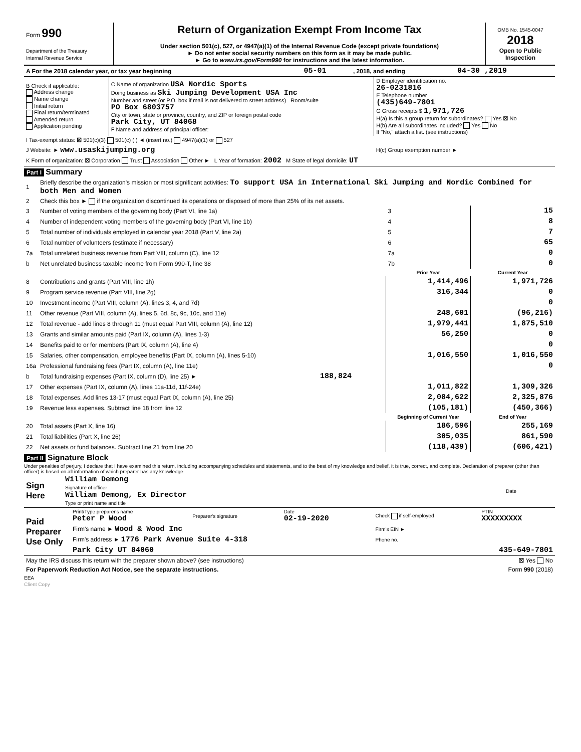| Form 990 Department of the Treasury Internal Revenue Service | Return of Organization Exempt From Income Tax Under section 501(c), 527, or 4947(a)(1) of the Internal Revenue Code (except private foundations) ► Do not enter social security numbers on this form as it may be made public. ► Go to www.irs.gov/Form990 for instructions and the latest information. | OMB No. 1545-0047 2018 Open to Public Inspection |
| A For the 2018 calendar year, or tax year beginning | 05-01 | , 2018, and ending | 04-30 ,2019 |
| B Check if applicable: Address change Name change Initial return Final return/terminated Amended return Application pending | C Name of organization USA Nordic Sports Doing business as Ski Jumping Development USA Inc Number and street (or P.O. box if mail is not delivered to street address) Room/suite PO Box 6803757 City or town, state or province, country, and ZIP or foreign postal code Park City, UT 84068 F Name and address of principal officer: | D Employer identification no. 26-0231816 E Telephone number (435)649-7801 G Gross receipts $ 1,971,726 H(a) Is this a group return for subordinates? Yes ☒ No H(b) Are all subordinates included? Yes No If "No," attach a list. (see instructions) |
| I Tax-exempt status: ☒ 501(c)(3) 501(c) ( ) ◄ (insert no.) 4947(a)(1) or 527 | | |
| J Website: ► www.usaskijumping.org | | H(c) Group exemption number ► |
| K Form of organization: ☒ Corporation Trust Association Other ► L Year of formation: 2002 M State of legal domicile: UT | | |
Part I Summary
| 1 | Briefly describe the organization's mission or most significant activities: To support USA in International Ski Jumping and Nordic Combined for both Men and Women | | | |
| 2 | Check this box ► if the organization discontinued its operations or disposed of more than 25% of its net assets. | | | |
| 3 | Number of voting members of the governing body (Part VI, line 1a) | | 3 | 15 |
| 4 | Number of independent voting members of the governing body (Part VI, line 1b) | | 4 | 8 |
| 5 | Total number of individuals employed in calendar year 2018 (Part V, line 2a) | | 5 | 7 |
| 6 | Total number of volunteers (estimate if necessary) | | 6 | 65 |
| 7a | Total unrelated business revenue from Part VIII, column (C), line 12 | | 7a | 0 |
| b | Net unrelated business taxable income from Form 990-T, line 38 | | 7b | 0 |
| | | | Prior Year | Current Year |
| 8 | Contributions and grants (Part VIII, line 1h) | | 1,414,496 | 1,971,726 |
| 9 | Program service revenue (Part VIII, line 2g) | | 316,344 | 0 |
| 10 | Investment income (Part VIII, column (A), lines 3, 4, and 7d) | | | 0 |
| 11 | Other revenue (Part VIII, column (A), lines 5, 6d, 8c, 9c, 10c, and 11e) | | 248,601 | (96,216) |
| 12 | Total revenue - add lines 8 through 11 (must equal Part VIII, column (A), line 12) | | 1,979,441 | 1,875,510 |
| 13 | Grants and similar amounts paid (Part IX, column (A), lines 1-3) | | 56,250 | 0 |
| 14 | Benefits paid to or for members (Part IX, column (A), line 4) | | | 0 |
| 15 | Salaries, other compensation, employee benefits (Part IX, column (A), lines 5-10) | | 1,016,550 | 1,016,550 |
| 16a | Professional fundraising fees (Part IX, column (A), line 11e) | | | 0 |
| b | Total fundraising expenses (Part IX, column (D), line 25) ► | 188,824 | | |
| 17 | Other expenses (Part IX, column (A), lines 11a-11d, 11f-24e) | | 1,011,822 | 1,309,326 |
| 18 | Total expenses. Add lines 13-17 (must equal Part IX, column (A), line 25) | | 2,084,622 | 2,325,876 |
| 19 | Revenue less expenses. Subtract line 18 from line 12 | | (105,181) | (450,366) |
| | | | Beginning of Current Year | End of Year |
| 20 | Total assets (Part X, line 16) | | 186,596 | 255,169 |
| 21 | Total liabilities (Part X, line 26) | | 305,035 | 861,590 |
| 22 | Net assets or fund balances. Subtract line 21 from line 20 | | (118,439) | (606,421) |
Part II Signature Block
Under penalties of perjury, I declare that I have examined this return, including accompanying schedules and statements, and to the best of my knowledge and belief, it is true, correct, and complete. Declaration of preparer (other than officer) is based on all information of which preparer has any knowledge.
| Sign Here | William Demong Signature of officer William Demong, Ex Director Type or print name and title | Date |
| Paid Preparer Use Only | Print/Type preparer's name Peter P Wood | Preparer's signature | Date 02-19-2020 | Check if self-employed | PTIN XXXXXXXXX |
| | Firm's name ► Wood & Wood Inc | | | Firm's EIN ► | |
| | Firm's address ► 1776 Park Avenue Suite 4-318 | | | Phone no. | |
| | Park City UT 84060 | | | 435-649-7801 | |
| May the IRS discuss this return with the preparer shown above? (see instructions) | ☒ Yes No |
| For Paperwork Reduction Act Notice, see the separate instructions. | Form 990 (2018) |
EEA
Client Copy